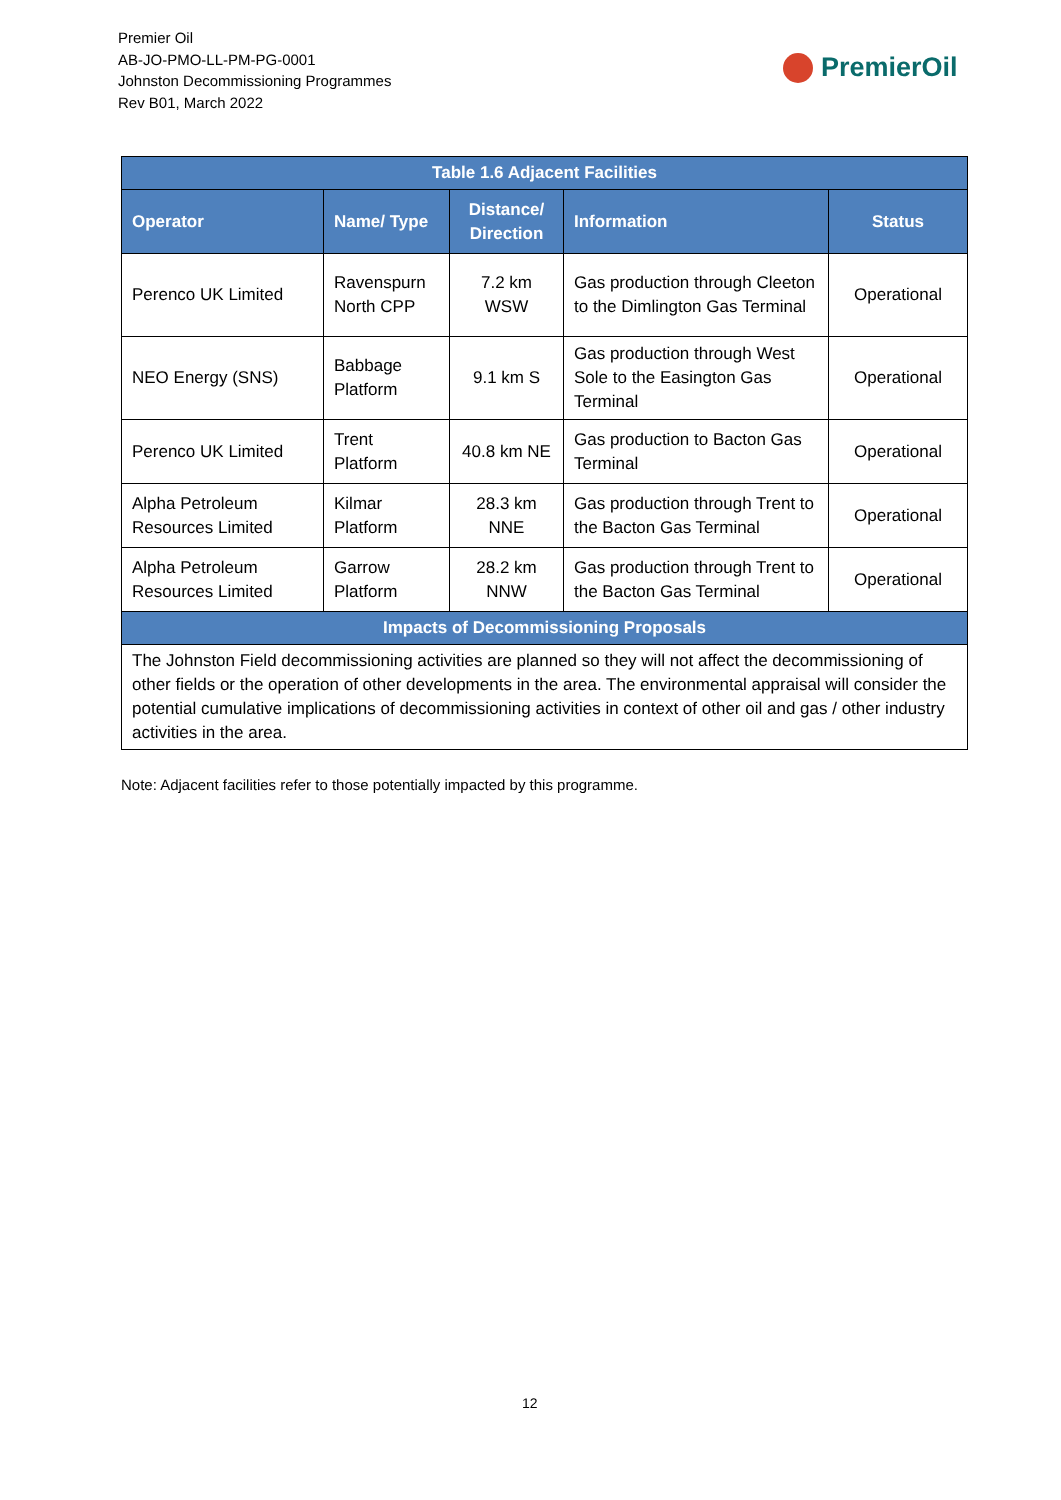Premier Oil
AB-JO-PMO-LL-PM-PG-0001
Johnston Decommissioning Programmes
Rev B01, March 2022
PremierOil
| Table 1.6 Adjacent Facilities | | | | |
| --- | --- | --- | --- | --- |
| Operator | Name/ Type | Distance/ Direction | Information | Status |
| Perenco UK Limited | Ravenspurn North CPP | 7.2 km WSW | Gas production through Cleeton to the Dimlington Gas Terminal | Operational |
| NEO Energy (SNS) | Babbage Platform | 9.1 km S | Gas production through West Sole to the Easington Gas Terminal | Operational |
| Perenco UK Limited | Trent Platform | 40.8 km NE | Gas production to Bacton Gas Terminal | Operational |
| Alpha Petroleum Resources Limited | Kilmar Platform | 28.3 km NNE | Gas production through Trent to the Bacton Gas Terminal | Operational |
| Alpha Petroleum Resources Limited | Garrow Platform | 28.2 km NNW | Gas production through Trent to the Bacton Gas Terminal | Operational |
| Impacts of Decommissioning Proposals | | | | |
| The Johnston Field decommissioning activities are planned so they will not affect the decommissioning of other fields or the operation of other developments in the area. The environmental appraisal will consider the potential cumulative implications of decommissioning activities in context of other oil and gas / other industry activities in the area. | | | | |
Note: Adjacent facilities refer to those potentially impacted by this programme.
12